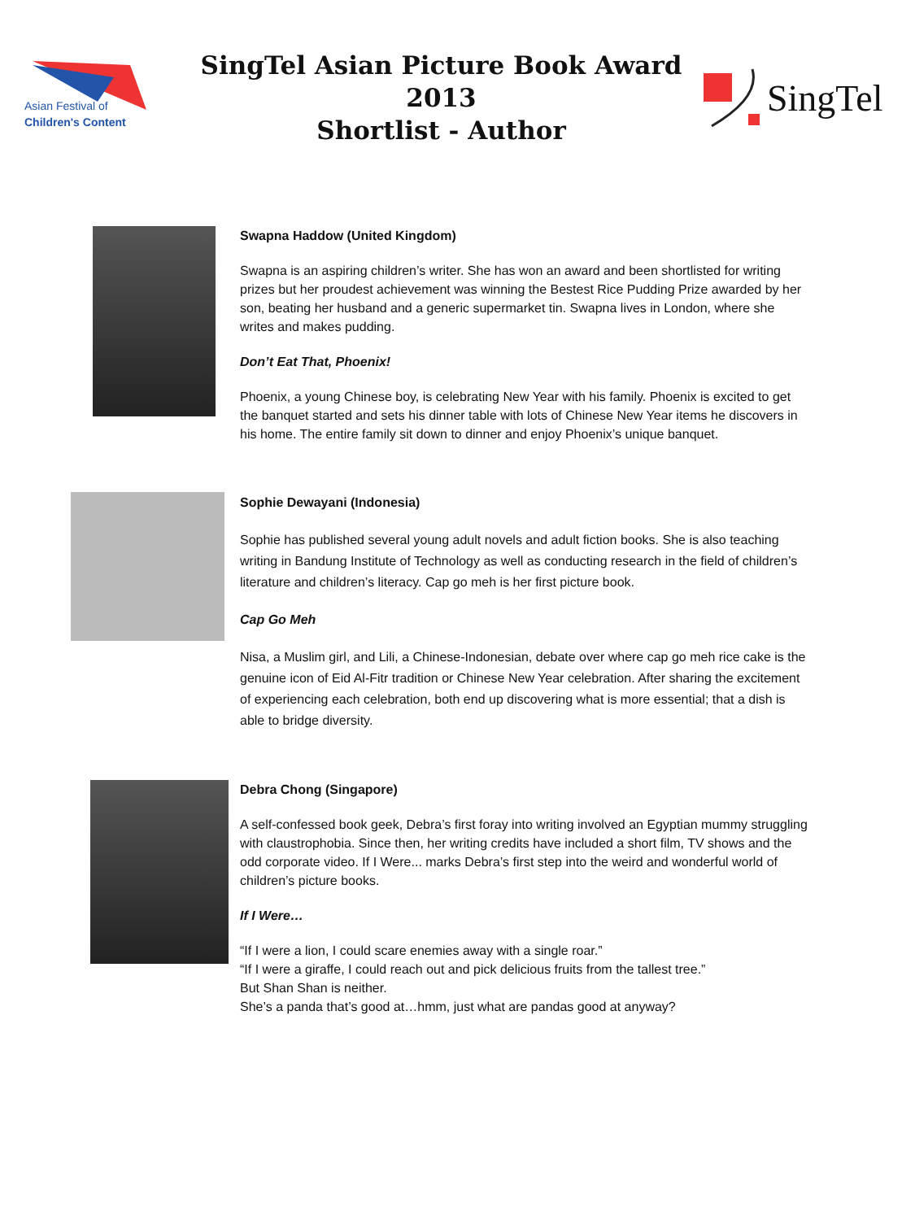Asian Festival of
Children's Content
SingTel Asian Picture Book Award 2013
Shortlist - Author
SingTel
Swapna Haddow (United Kingdom)
Swapna is an aspiring children’s writer. She has won an award and been shortlisted for writing prizes but her proudest achievement was winning the Bestest Rice Pudding Prize awarded by her son, beating her husband and a generic supermarket tin. Swapna lives in London, where she writes and makes pudding.
Don’t Eat That, Phoenix!
Phoenix, a young Chinese boy, is celebrating New Year with his family. Phoenix is excited to get the banquet started and sets his dinner table with lots of Chinese New Year items he discovers in his home. The entire family sit down to dinner and enjoy Phoenix’s unique banquet.
Sophie Dewayani (Indonesia)
Sophie has published several young adult novels and adult fiction books. She is also teaching writing in Bandung Institute of Technology as well as conducting research in the field of children’s literature and children’s literacy. Cap go meh is her first picture book.
Cap Go Meh
Nisa, a Muslim girl, and Lili, a Chinese-Indonesian, debate over where cap go meh rice cake is the genuine icon of Eid Al-Fitr tradition or Chinese New Year celebration. After sharing the excitement of experiencing each celebration, both end up discovering what is more essential; that a dish is able to bridge diversity.
Debra Chong (Singapore)
A self-confessed book geek, Debra’s first foray into writing involved an Egyptian mummy struggling with claustrophobia. Since then, her writing credits have included a short film, TV shows and the odd corporate video. If I Were... marks Debra’s first step into the weird and wonderful world of children’s picture books.
If I Were…
“If I were a lion, I could scare enemies away with a single roar.”
“If I were a giraffe, I could reach out and pick delicious fruits from the tallest tree.”
But Shan Shan is neither.
She’s a panda that’s good at…hmm, just what are pandas good at anyway?